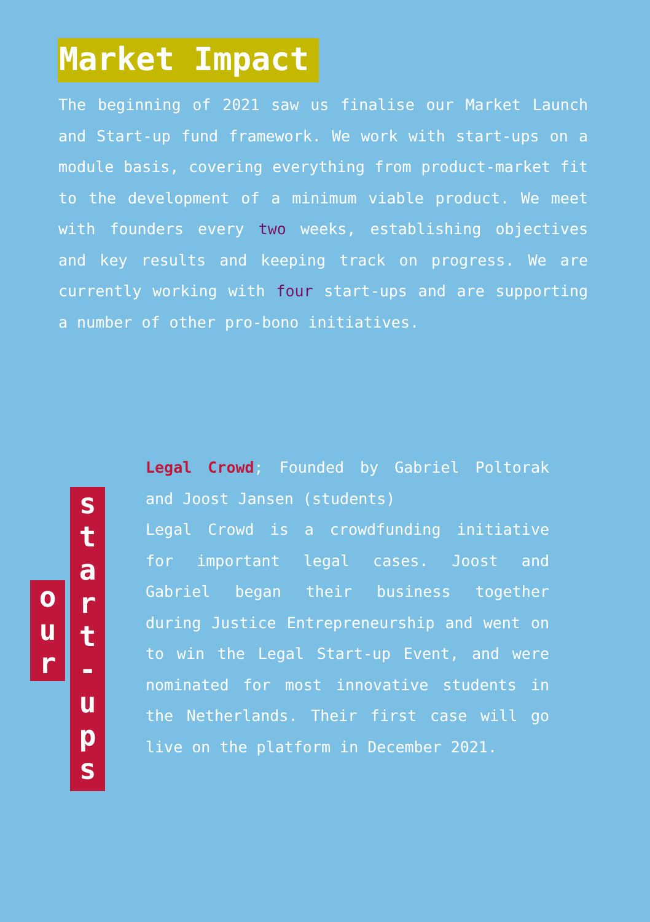Market Impact
The beginning of 2021 saw us finalise our Market Launch and Start-up fund framework. We work with start-ups on a module basis, covering everything from product-market fit to the development of a minimum viable product. We meet with founders every two weeks, establishing objectives and key results and keeping track on progress. We are currently working with four start-ups and are supporting a number of other pro-bono initiatives.
o
u
r
s
t
a
r
t
-
u
p
s
Legal Crowd; Founded by Gabriel Poltorak and Joost Jansen (students)
Legal Crowd is a crowdfunding initiative for important legal cases. Joost and Gabriel began their business together during Justice Entrepreneurship and went on to win the Legal Start-up Event, and were nominated for most innovative students in the Netherlands. Their first case will go live on the platform in December 2021.